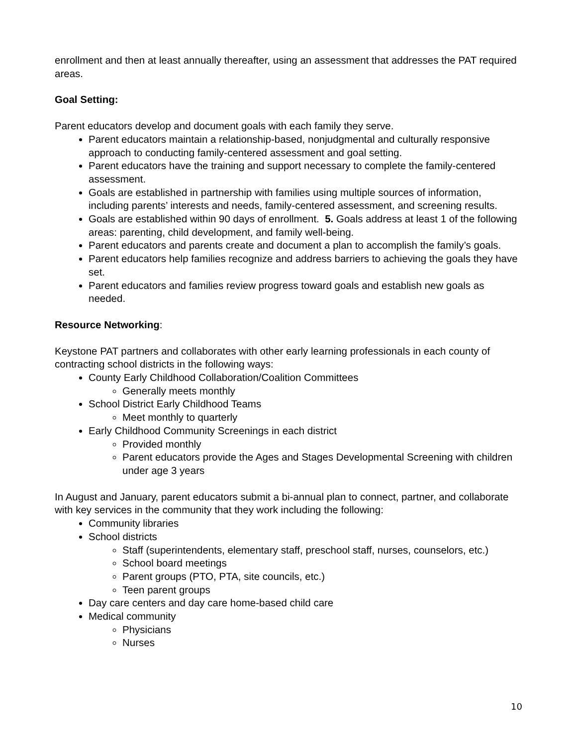enrollment and then at least annually thereafter, using an assessment that addresses the PAT required areas.
Goal Setting:
Parent educators develop and document goals with each family they serve.
Parent educators maintain a relationship-based, nonjudgmental and culturally responsive approach to conducting family-centered assessment and goal setting.
Parent educators have the training and support necessary to complete the family-centered assessment.
Goals are established in partnership with families using multiple sources of information, including parents’ interests and needs, family-centered assessment, and screening results.
Goals are established within 90 days of enrollment. 5. Goals address at least 1 of the following areas: parenting, child development, and family well-being.
Parent educators and parents create and document a plan to accomplish the family’s goals.
Parent educators help families recognize and address barriers to achieving the goals they have set.
Parent educators and families review progress toward goals and establish new goals as needed.
Resource Networking:
Keystone PAT partners and collaborates with other early learning professionals in each county of contracting school districts in the following ways:
County Early Childhood Collaboration/Coalition Committees
Generally meets monthly
School District Early Childhood Teams
Meet monthly to quarterly
Early Childhood Community Screenings in each district
Provided monthly
Parent educators provide the Ages and Stages Developmental Screening with children under age 3 years
In August and January, parent educators submit a bi-annual plan to connect, partner, and collaborate with key services in the community that they work including the following:
Community libraries
School districts
Staff (superintendents, elementary staff, preschool staff, nurses, counselors, etc.)
School board meetings
Parent groups (PTO, PTA, site councils, etc.)
Teen parent groups
Day care centers and day care home-based child care
Medical community
Physicians
Nurses
10